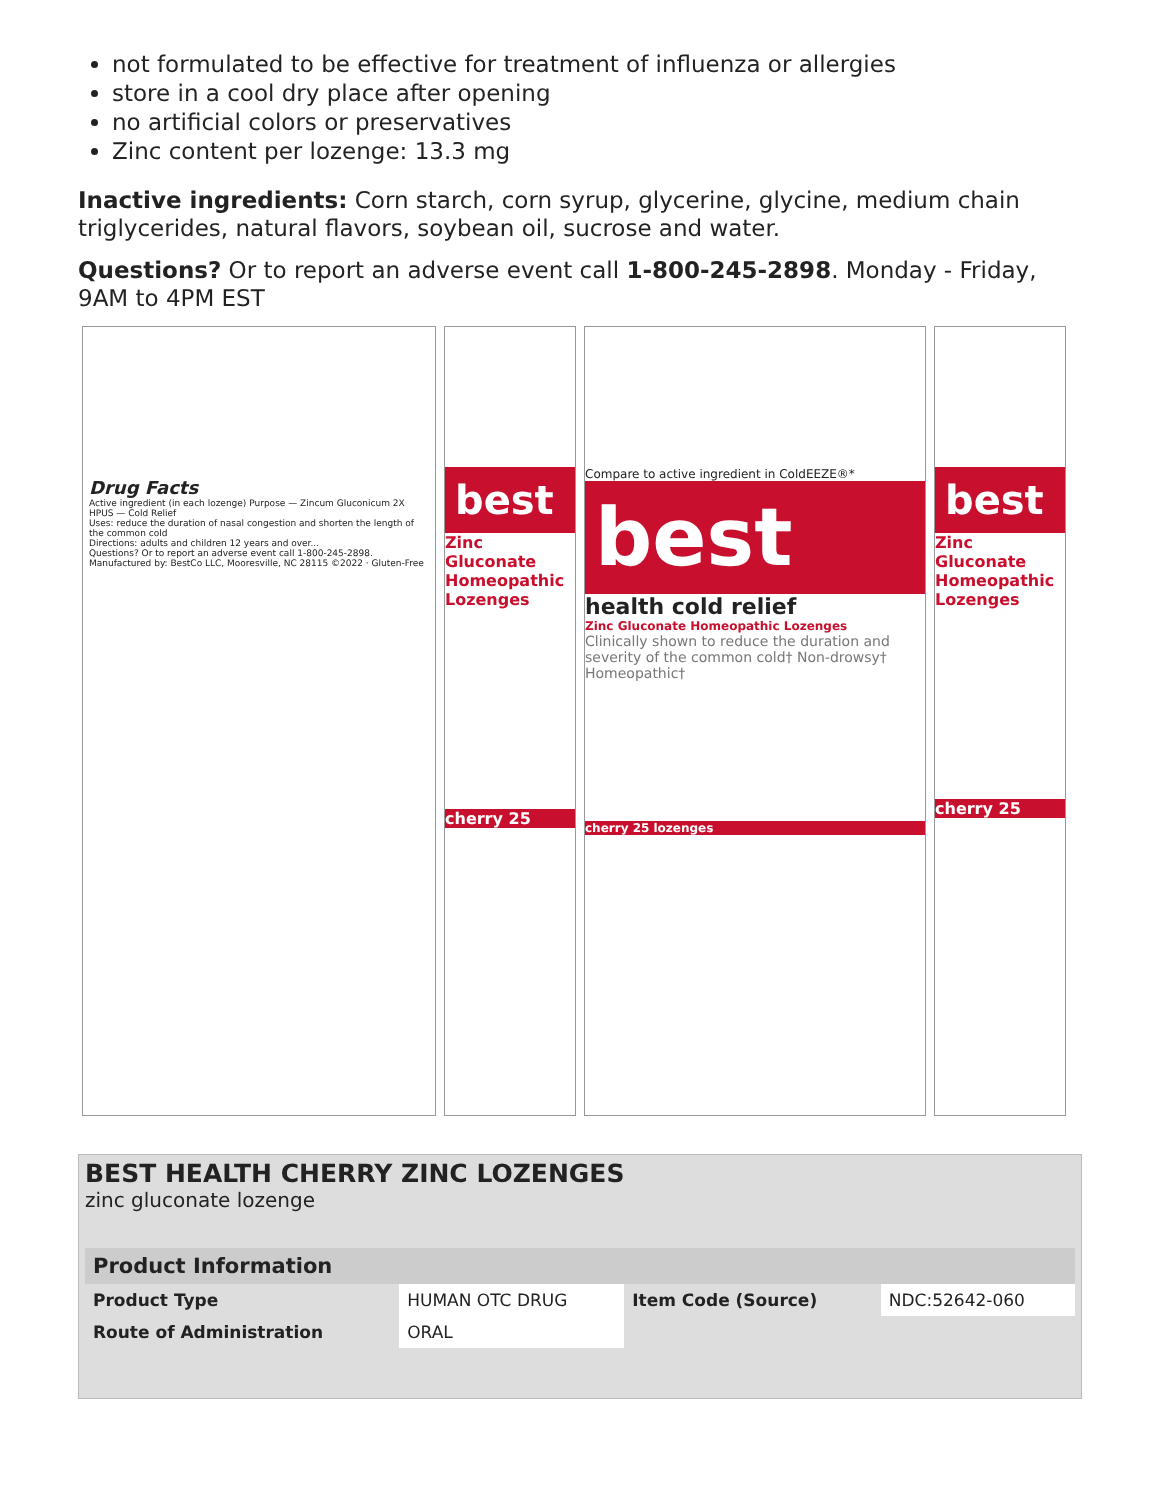not formulated to be effective for treatment of influenza or allergies
store in a cool dry place after opening
no artificial colors or preservatives
Zinc content per lozenge: 13.3 mg
Inactive ingredients: Corn starch, corn syrup, glycerine, glycine, medium chain triglycerides, natural flavors, soybean oil, sucrose and water.
Questions? Or to report an adverse event call 1-800-245-2898. Monday - Friday, 9AM to 4PM EST
Drug Facts
Active ingredient (in each lozenge) Purpose — Zincum Gluconicum 2X HPUS — Cold Relief
Uses: reduce the duration of nasal congestion and shorten the length of the common cold
Directions: adults and children 12 years and over...
Questions? Or to report an adverse event call 1-800-245-2898.
Manufactured by: BestCo LLC, Mooresville, NC 28115 ©2022 · Gluten-Free
best
Zinc Gluconate Homeopathic Lozenges
cherry 25
Compare to active ingredient in ColdEEZE®*
best
health cold relief
Zinc Gluconate Homeopathic Lozenges
Clinically shown to reduce the duration and severity of the common cold† Non-drowsy† Homeopathic†
cherry 25 lozenges
best
Zinc Gluconate Homeopathic Lozenges
cherry 25
BEST HEALTH CHERRY ZINC LOZENGES
zinc gluconate lozenge
| Product Information | | | |
| --- | --- | --- | --- |
| Product Type | HUMAN OTC DRUG | Item Code (Source) | NDC:52642-060 |
| Route of Administration | ORAL | | |